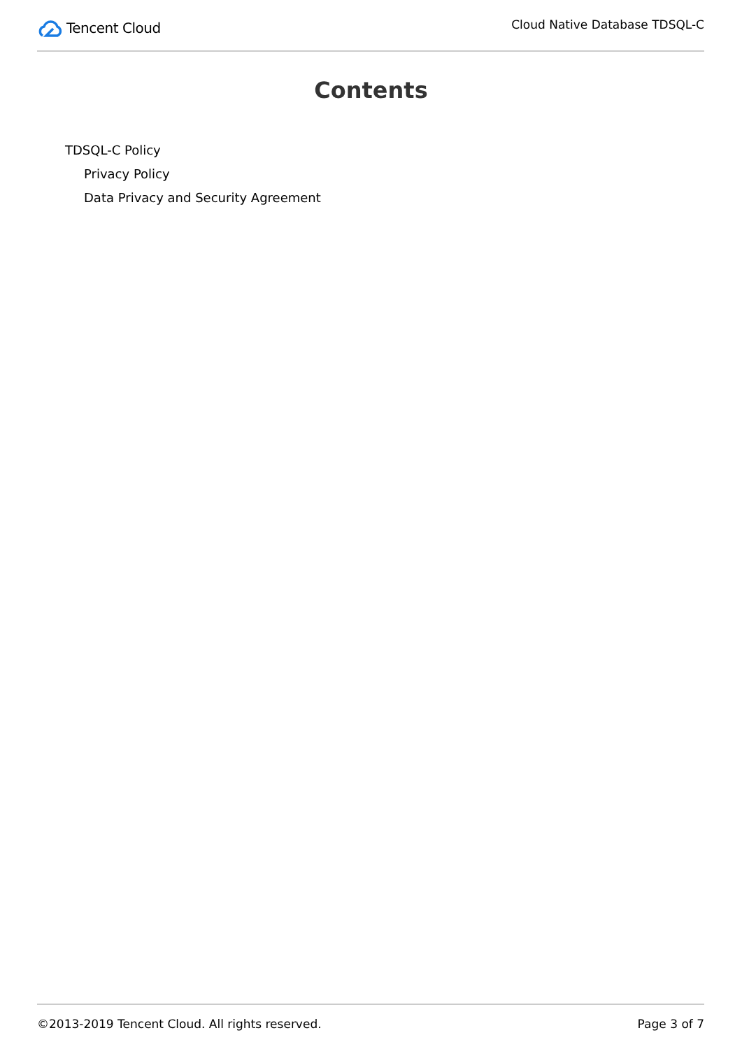Tencent Cloud
Cloud Native Database TDSQL-C
Contents
TDSQL-C Policy
Privacy Policy
Data Privacy and Security Agreement
©2013-2019 Tencent Cloud. All rights reserved. Page 3 of 7